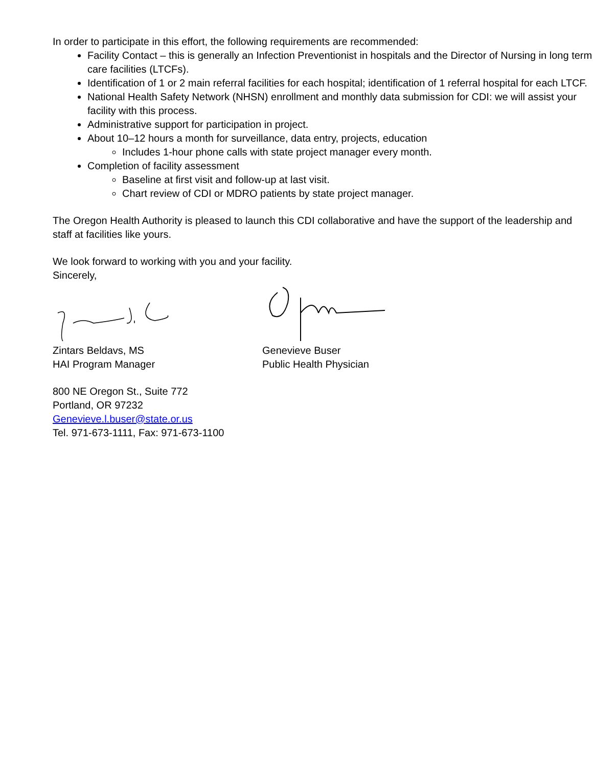In order to participate in this effort, the following requirements are recommended:
Facility Contact – this is generally an Infection Preventionist in hospitals and the Director of Nursing in long term care facilities (LTCFs).
Identification of 1 or 2 main referral facilities for each hospital; identification of 1 referral hospital for each LTCF.
National Health Safety Network (NHSN) enrollment and monthly data submission for CDI: we will assist your facility with this process.
Administrative support for participation in project.
About 10–12 hours a month for surveillance, data entry, projects, education
Includes 1-hour phone calls with state project manager every month.
Completion of facility assessment
Baseline at first visit and follow-up at last visit.
Chart review of CDI or MDRO patients by state project manager.
The Oregon Health Authority is pleased to launch this CDI collaborative and have the support of the leadership and staff at facilities like yours.
We look forward to working with you and your facility.
Sincerely,
Zintars Beldavs, MS
HAI Program Manager
Genevieve Buser
Public Health Physician
800 NE Oregon St., Suite 772
Portland, OR 97232
Genevieve.l.buser@state.or.us
Tel. 971-673-1111, Fax: 971-673-1100